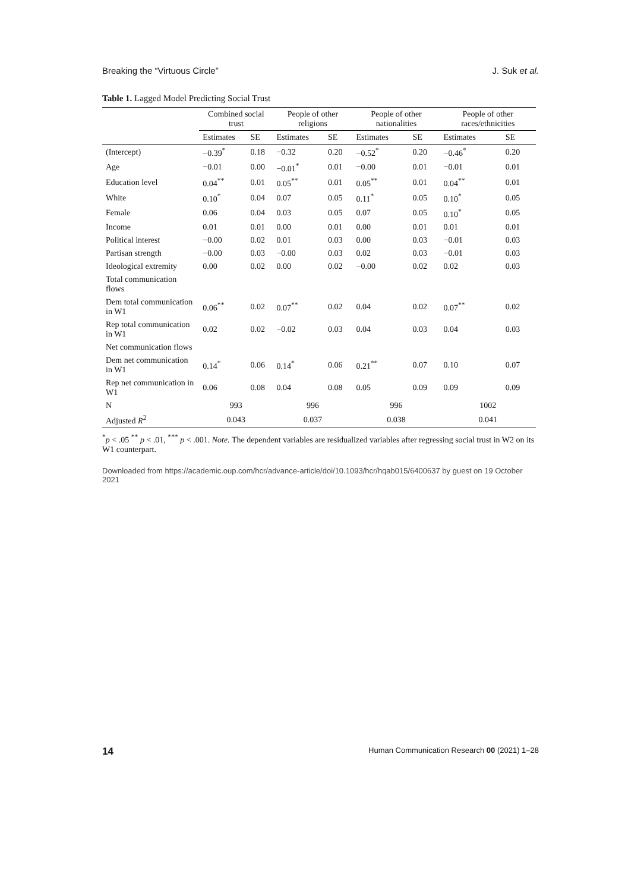Breaking the “Virtuous Circle” J. Suk et al.
Table 1. Lagged Model Predicting Social Trust
| | Combined social trust | | People of other religions | | People of other nationalities | | People of other races/ethnicities | |
| --- | --- | --- | --- | --- | --- | --- | --- | --- |
| | Estimates | SE | Estimates | SE | Estimates | SE | Estimates | SE |
| (Intercept) | −0.39<sup>*</sup> | 0.18 | −0.32 | 0.20 | −0.52<sup>*</sup> | 0.20 | −0.46<sup>*</sup> | 0.20 |
| Age | −0.01 | 0.00 | −0.01<sup>*</sup> | 0.01 | −0.00 | 0.01 | −0.01 | 0.01 |
| Education level | 0.04<sup>**</sup> | 0.01 | 0.05<sup>**</sup> | 0.01 | 0.05<sup>**</sup> | 0.01 | 0.04<sup>**</sup> | 0.01 |
| White | 0.10<sup>*</sup> | 0.04 | 0.07 | 0.05 | 0.11<sup>*</sup> | 0.05 | 0.10<sup>*</sup> | 0.05 |
| Female | 0.06 | 0.04 | 0.03 | 0.05 | 0.07 | 0.05 | 0.10<sup>*</sup> | 0.05 |
| Income | 0.01 | 0.01 | 0.00 | 0.01 | 0.00 | 0.01 | 0.01 | 0.01 |
| Political interest | −0.00 | 0.02 | 0.01 | 0.03 | 0.00 | 0.03 | −0.01 | 0.03 |
| Partisan strength | −0.00 | 0.03 | −0.00 | 0.03 | 0.02 | 0.03 | −0.01 | 0.03 |
| Ideological extremity | 0.00 | 0.02 | 0.00 | 0.02 | −0.00 | 0.02 | 0.02 | 0.03 |
| Total communication flows | | | | | | | | |
| Dem total communication in W1 | 0.06<sup>**</sup> | 0.02 | 0.07<sup>**</sup> | 0.02 | 0.04 | 0.02 | 0.07<sup>**</sup> | 0.02 |
| Rep total communication in W1 | 0.02 | 0.02 | −0.02 | 0.03 | 0.04 | 0.03 | 0.04 | 0.03 |
| Net communication flows | | | | | | | | |
| Dem net communication in W1 | 0.14<sup>*</sup> | 0.06 | 0.14<sup>*</sup> | 0.06 | 0.21<sup>**</sup> | 0.07 | 0.10 | 0.07 |
| Rep net communication in W1 | 0.06 | 0.08 | 0.04 | 0.08 | 0.05 | 0.09 | 0.09 | 0.09 |
| N | 993 | | 996 | | 996 | | 1002 | |
| Adjusted R<sup>2</sup> | 0.043 | | 0.037 | | 0.038 | | 0.041 | |
<sup>*</sup> p < .05 <sup>**</sup> p < .01, <sup>***</sup> p < .001. Note. The dependent variables are residualized variables after regressing social trust in W2 on its W1 counterpart.
Downloaded from https://academic.oup.com/hcr/advance-article/doi/10.1093/hcr/hqab015/6400637 by guest on 19 October 2021
14 Human Communication Research 00 (2021) 1–28